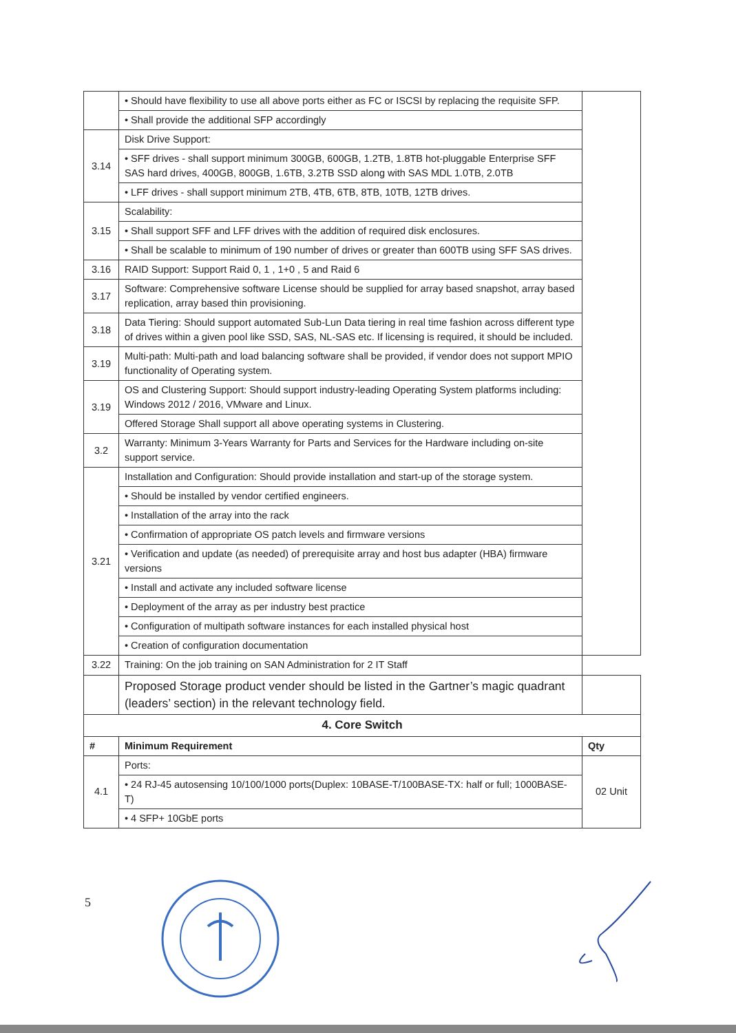| | • Should have flexibility to use all above ports either as FC or ISCSI by replacing the requisite SFP. | |
| | • Shall provide the additional SFP accordingly | |
| 3.14 | Disk Drive Support: | |
| | • SFF drives - shall support minimum 300GB, 600GB, 1.2TB, 1.8TB hot-pluggable Enterprise SFF SAS hard drives, 400GB, 800GB, 1.6TB, 3.2TB SSD along with SAS MDL 1.0TB, 2.0TB | |
| | • LFF drives - shall support minimum 2TB, 4TB, 6TB, 8TB, 10TB, 12TB drives. | |
| 3.15 | Scalability: | |
| | • Shall support SFF and LFF drives with the addition of required disk enclosures. | |
| | • Shall be scalable to minimum of 190 number of drives or greater than 600TB using SFF SAS drives. | |
| 3.16 | RAID Support: Support Raid 0, 1 , 1+0 , 5 and Raid 6 | |
| 3.17 | Software: Comprehensive software License should be supplied for array based snapshot, array based replication, array based thin provisioning. | |
| 3.18 | Data Tiering: Should support automated Sub-Lun Data tiering in real time fashion across different type of drives within a given pool like SSD, SAS, NL-SAS etc. If licensing is required, it should be included. | |
| 3.19 | Multi-path: Multi-path and load balancing software shall be provided, if vendor does not support MPIO functionality of Operating system. | |
| 3.19 | OS and Clustering Support: Should support industry-leading Operating System platforms including: Windows 2012 / 2016, VMware and Linux. | |
| | Offered Storage Shall support all above operating systems in Clustering. | |
| 3.2 | Warranty: Minimum 3-Years Warranty for Parts and Services for the Hardware including on-site support service. | |
| 3.21 | Installation and Configuration: Should provide installation and start-up of the storage system. | |
| | • Should be installed by vendor certified engineers. | |
| | • Installation of the array into the rack | |
| | • Confirmation of appropriate OS patch levels and firmware versions | |
| | • Verification and update (as needed) of prerequisite array and host bus adapter (HBA) firmware versions | |
| | • Install and activate any included software license | |
| | • Deployment of the array as per industry best practice | |
| | • Configuration of multipath software instances for each installed physical host | |
| | • Creation of configuration documentation | |
| 3.22 | Training: On the job training on SAN Administration for 2 IT Staff | |
| | Proposed Storage product vender should be listed in the Gartner’s magic quadrant (leaders’ section) in the relevant technology field. | |
| 4. Core Switch | | |
| # | Minimum Requirement | Qty |
| 4.1 | Ports: | 02 Unit |
| | • 24 RJ-45 autosensing 10/100/1000 ports(Duplex: 10BASE-T/100BASE-TX: half or full; 1000BASE-T) | |
| | • 4 SFP+ 10GbE ports | |
5